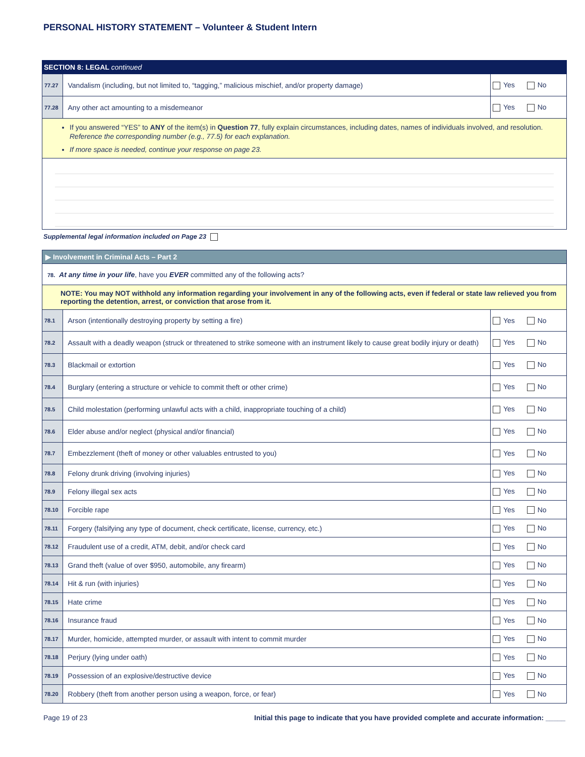PERSONAL HISTORY STATEMENT – Volunteer & Student Intern
| SECTION 8: LEGAL continued | | |
| 77.27 | Vandalism (including, but not limited to, “tagging,” malicious mischief, and/or property damage) | Yes No |
| 77.28 | Any other act amounting to a misdemeanor | Yes No |
| If you answered “YES” to ANY of the item(s) in Question 77 , fully explain circumstances, including dates, names of individuals involved, and resolution. Reference the corresponding number (e.g., 77.5) for each explanation. If more space is needed, continue your response on page 23. | | |
Supplemental legal information included on Page 23
| ▶ Involvement in Criminal Acts – Part 2 | | |
| 78. At any time in your life , have you EVER committed any of the following acts? | | |
| NOTE: You may NOT withhold any information regarding your involvement in any of the following acts, even if federal or state law relieved you from reporting the detention, arrest, or conviction that arose from it. | | |
| 78.1 | Arson (intentionally destroying property by setting a fire) | Yes No |
| 78.2 | Assault with a deadly weapon (struck or threatened to strike someone with an instrument likely to cause great bodily injury or death) | Yes No |
| 78.3 | Blackmail or extortion | Yes No |
| 78.4 | Burglary (entering a structure or vehicle to commit theft or other crime) | Yes No |
| 78.5 | Child molestation (performing unlawful acts with a child, inappropriate touching of a child) | Yes No |
| 78.6 | Elder abuse and/or neglect (physical and/or financial) | Yes No |
| 78.7 | Embezzlement (theft of money or other valuables entrusted to you) | Yes No |
| 78.8 | Felony drunk driving (involving injuries) | Yes No |
| 78.9 | Felony illegal sex acts | Yes No |
| 78.10 | Forcible rape | Yes No |
| 78.11 | Forgery (falsifying any type of document, check certificate, license, currency, etc.) | Yes No |
| 78.12 | Fraudulent use of a credit, ATM, debit, and/or check card | Yes No |
| 78.13 | Grand theft (value of over $950, automobile, any firearm) | Yes No |
| 78.14 | Hit & run (with injuries) | Yes No |
| 78.15 | Hate crime | Yes No |
| 78.16 | Insurance fraud | Yes No |
| 78.17 | Murder, homicide, attempted murder, or assault with intent to commit murder | Yes No |
| 78.18 | Perjury (lying under oath) | Yes No |
| 78.19 | Possession of an explosive/destructive device | Yes No |
| 78.20 | Robbery (theft from another person using a weapon, force, or fear) | Yes No |
Page 19 of 23 Initial this page to indicate that you have provided complete and accurate information: _____